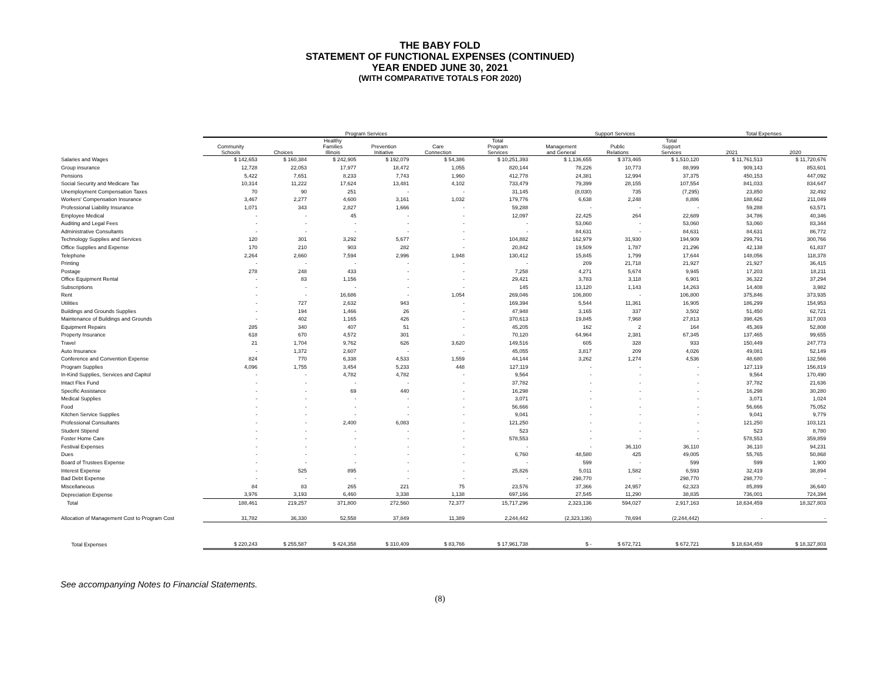THE BABY FOLD
STATEMENT OF FUNCTIONAL EXPENSES (CONTINUED)
YEAR ENDED JUNE 30, 2021
(WITH COMPARATIVE TOTALS FOR 2020)
| | Program Services | | | | | | Support Services | | | Total Expenses | |
| --- | --- | --- | --- | --- | --- | --- | --- | --- | --- | --- | --- |
| | Community Schools | Choices | Healthy Families Illinois | Prevention Initiative | Care Connection | Total Program Services | Management and General | Public Relations | Total Support Services | 2021 | 2020 |
| Salaries and Wages | $ 142,653 | $ 160,384 | $ 242,905 | $ 192,079 | $ 54,386 | $ 10,251,393 | $ 1,136,655 | $ 373,465 | $ 1,510,120 | $ 11,761,513 | $ 11,720,676 |
| Group insurance | 12,728 | 22,053 | 17,977 | 18,472 | 1,055 | 820,144 | 78,226 | 10,773 | 88,999 | 909,143 | 853,601 |
| Pensions | 5,422 | 7,651 | 8,233 | 7,743 | 1,960 | 412,778 | 24,381 | 12,994 | 37,375 | 450,153 | 447,092 |
| Social Security and Medicare Tax | 10,314 | 11,222 | 17,624 | 13,481 | 4,102 | 733,479 | 79,399 | 28,155 | 107,554 | 841,033 | 834,647 |
| Unemployment Compensation Taxes | 70 | 90 | 251 | - | - | 31,145 | (8,030) | 735 | (7,295) | 23,850 | 32,492 |
| Workers' Compensation Insurance | 3,467 | 2,277 | 4,600 | 3,161 | 1,032 | 179,776 | 6,638 | 2,248 | 8,886 | 188,662 | 211,049 |
| Professional Liability Insurance | 1,071 | 343 | 2,827 | 1,666 | - | 59,288 | - | - | - | 59,288 | 63,571 |
| Employee Medical | - | - | 45 | - | - | 12,097 | 22,425 | 264 | 22,689 | 34,786 | 40,346 |
| Auditing and Legal Fees | - | - | - | - | - | - | 53,060 | - | 53,060 | 53,060 | 83,344 |
| Administrative Consultants | - | - | - | - | - | - | 84,631 | - | 84,631 | 84,631 | 86,772 |
| Technology Supplies and Services | 120 | 301 | 3,292 | 5,677 | - | 104,882 | 162,979 | 31,930 | 194,909 | 299,791 | 300,766 |
| Office Supplies and Expense | 170 | 210 | 903 | 282 | - | 20,842 | 19,509 | 1,787 | 21,296 | 42,138 | 61,837 |
| Telephone | 2,264 | 2,660 | 7,594 | 2,996 | 1,948 | 130,412 | 15,845 | 1,799 | 17,644 | 148,056 | 118,378 |
| Printing | - | - | - | - | - | - | 209 | 21,718 | 21,927 | 21,927 | 36,415 |
| Postage | 278 | 248 | 433 | - | - | 7,258 | 4,271 | 5,674 | 9,945 | 17,203 | 18,211 |
| Office Equipment Rental | - | 83 | 1,156 | - | - | 29,421 | 3,783 | 3,118 | 6,901 | 36,322 | 37,294 |
| Subscriptions | - | - | - | - | - | 145 | 13,120 | 1,143 | 14,263 | 14,408 | 3,982 |
| Rent | - | - | 16,686 | - | 1,054 | 269,046 | 106,800 | - | 106,800 | 375,846 | 373,935 |
| Utilities | - | 727 | 2,632 | 943 | - | 169,394 | 5,544 | 11,361 | 16,905 | 186,299 | 154,953 |
| Buildings and Grounds Supplies | - | 194 | 1,466 | 26 | - | 47,948 | 3,165 | 337 | 3,502 | 51,450 | 62,721 |
| Maintenance of Buildings and Grounds | - | 402 | 1,165 | 426 | - | 370,613 | 19,845 | 7,968 | 27,813 | 398,426 | 317,003 |
| Equipment Repairs | 285 | 340 | 407 | 51 | - | 45,205 | 162 | 2 | 164 | 45,369 | 52,808 |
| Property Insurance | 618 | 670 | 4,572 | 301 | - | 70,120 | 64,964 | 2,381 | 67,345 | 137,465 | 99,655 |
| Travel | 21 | 1,704 | 9,762 | 626 | 3,620 | 149,516 | 605 | 328 | 933 | 150,449 | 247,773 |
| Auto Insurance | - | 1,372 | 2,607 | - | - | 45,055 | 3,817 | 209 | 4,026 | 49,081 | 52,149 |
| Conference and Convention Expense | 824 | 770 | 6,338 | 4,533 | 1,559 | 44,144 | 3,262 | 1,274 | 4,536 | 48,680 | 132,566 |
| Program Supplies | 4,096 | 1,755 | 3,454 | 5,233 | 448 | 127,119 | - | - | - | 127,119 | 156,819 |
| In-Kind Supplies, Services and Capitol | - | - | 4,782 | 4,782 | - | 9,564 | - | - | - | 9,564 | 170,490 |
| Intact Flex Fund | - | - | - | - | - | 37,782 | - | - | - | 37,782 | 21,636 |
| Specific Assistance | - | - | 69 | 440 | - | 16,298 | - | - | - | 16,298 | 30,280 |
| Medical Supplies | - | - | - | - | - | 3,071 | - | - | - | 3,071 | 1,024 |
| Food | - | - | - | - | - | 56,666 | - | - | - | 56,666 | 75,052 |
| Kitchen Service Supplies | - | - | - | - | - | 9,041 | - | - | - | 9,041 | 9,779 |
| Professional Consultants | - | - | 2,400 | 6,083 | - | 121,250 | - | - | - | 121,250 | 103,121 |
| Student Stipend | - | - | - | - | - | 523 | - | - | - | 523 | 8,780 |
| Foster Home Care | - | - | - | - | - | 578,553 | - | - | - | 578,553 | 359,859 |
| Festival Expenses | - | - | - | - | - | - | - | 36,110 | 36,110 | 36,110 | 94,231 |
| Dues | - | - | - | - | - | 6,760 | 48,580 | 425 | 49,005 | 55,765 | 50,868 |
| Board of Trustees Expense | - | - | - | - | - | - | 599 | - | 599 | 599 | 1,900 |
| Interest Expense | - | 525 | 895 | - | - | 25,826 | 5,011 | 1,582 | 6,593 | 32,419 | 38,894 |
| Bad Debt Expense | - | - | - | - | - | - | 298,770 | - | 298,770 | 298,770 | - |
| Miscellaneous | 84 | 83 | 265 | 221 | 75 | 23,576 | 37,366 | 24,957 | 62,323 | 85,899 | 36,640 |
| Depreciation Expense | 3,976 | 3,193 | 6,460 | 3,338 | 1,138 | 697,166 | 27,545 | 11,290 | 38,835 | 736,001 | 724,394 |
| Total | 188,461 | 219,257 | 371,800 | 272,560 | 72,377 | 15,717,296 | 2,323,136 | 594,027 | 2,917,163 | 18,634,459 | 18,327,803 |
| Allocation of Management Cost to Program Cost | 31,782 | 36,330 | 52,558 | 37,849 | 11,389 | 2,244,442 | (2,323,136) | 78,694 | (2,244,442) | - | - |
| Total Expenses | $ 220,243 | $ 255,587 | $ 424,358 | $ 310,409 | $ 83,766 | $ 17,961,738 | $ - | $ 672,721 | $ 672,721 | $ 18,634,459 | $ 18,327,803 |
See accompanying Notes to Financial Statements.
(8)